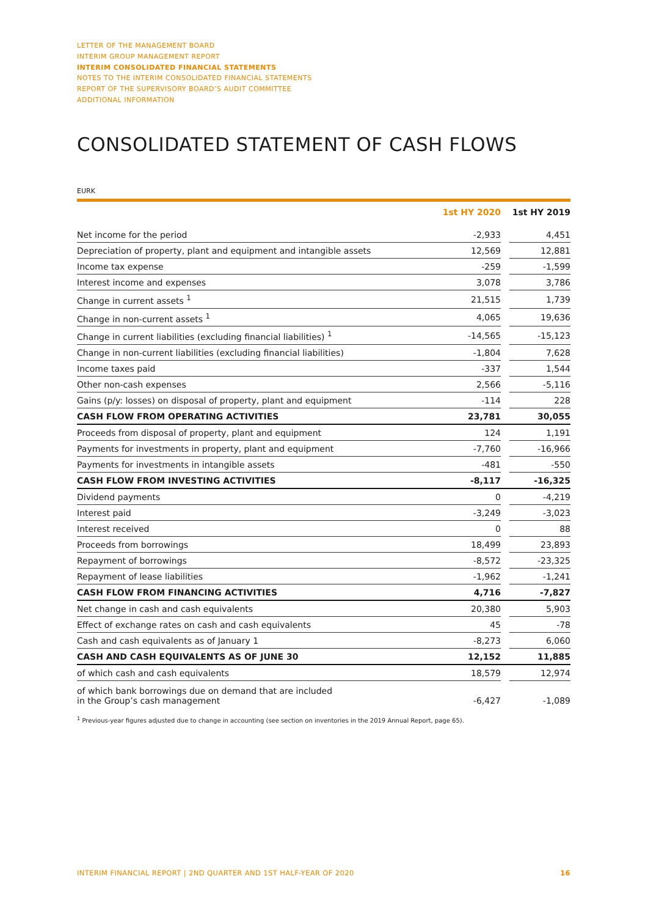LETTER OF THE MANAGEMENT BOARD
INTERIM GROUP MANAGEMENT REPORT
INTERIM CONSOLIDATED FINANCIAL STATEMENTS
NOTES TO THE INTERIM CONSOLIDATED FINANCIAL STATEMENTS
REPORT OF THE SUPERVISORY BOARD’S AUDIT COMMITTEE
ADDITIONAL INFORMATION
CONSOLIDATED STATEMENT OF CASH FLOWS
EURK
| | 1st HY 2020 | | 1st HY 2019 |
| --- | --- | --- | --- |
| Net income for the period | -2,933 | | 4,451 |
| Depreciation of property, plant and equipment and intangible assets | 12,569 | | 12,881 |
| Income tax expense | -259 | | -1,599 |
| Interest income and expenses | 3,078 | | 3,786 |
| Change in current assets <sup>1</sup> | 21,515 | | 1,739 |
| Change in non-current assets <sup>1</sup> | 4,065 | | 19,636 |
| Change in current liabilities (excluding financial liabilities) <sup>1</sup> | -14,565 | | -15,123 |
| Change in non-current liabilities (excluding financial liabilities) | -1,804 | | 7,628 |
| Income taxes paid | -337 | | 1,544 |
| Other non-cash expenses | 2,566 | | -5,116 |
| Gains (p/y: losses) on disposal of property, plant and equipment | -114 | | 228 |
| CASH FLOW FROM OPERATING ACTIVITIES | 23,781 | | 30,055 |
| Proceeds from disposal of property, plant and equipment | 124 | | 1,191 |
| Payments for investments in property, plant and equipment | -7,760 | | -16,966 |
| Payments for investments in intangible assets | -481 | | -550 |
| CASH FLOW FROM INVESTING ACTIVITIES | -8,117 | | -16,325 |
| Dividend payments | 0 | | -4,219 |
| Interest paid | -3,249 | | -3,023 |
| Interest received | 0 | | 88 |
| Proceeds from borrowings | 18,499 | | 23,893 |
| Repayment of borrowings | -8,572 | | -23,325 |
| Repayment of lease liabilities | -1,962 | | -1,241 |
| CASH FLOW FROM FINANCING ACTIVITIES | 4,716 | | -7,827 |
| Net change in cash and cash equivalents | 20,380 | | 5,903 |
| Effect of exchange rates on cash and cash equivalents | 45 | | -78 |
| Cash and cash equivalents as of January 1 | -8,273 | | 6,060 |
| CASH AND CASH EQUIVALENTS AS OF JUNE 30 | 12,152 | | 11,885 |
| of which cash and cash equivalents | 18,579 | | 12,974 |
| of which bank borrowings due on demand that are included in the Group’s cash management | -6,427 | | -1,089 |
<sup>1</sup> Previous-year figures adjusted due to change in accounting (see section on inventories in the 2019 Annual Report, page 65).
INTERIM FINANCIAL REPORT | 2ND QUARTER AND 1ST HALF-YEAR OF 2020 16